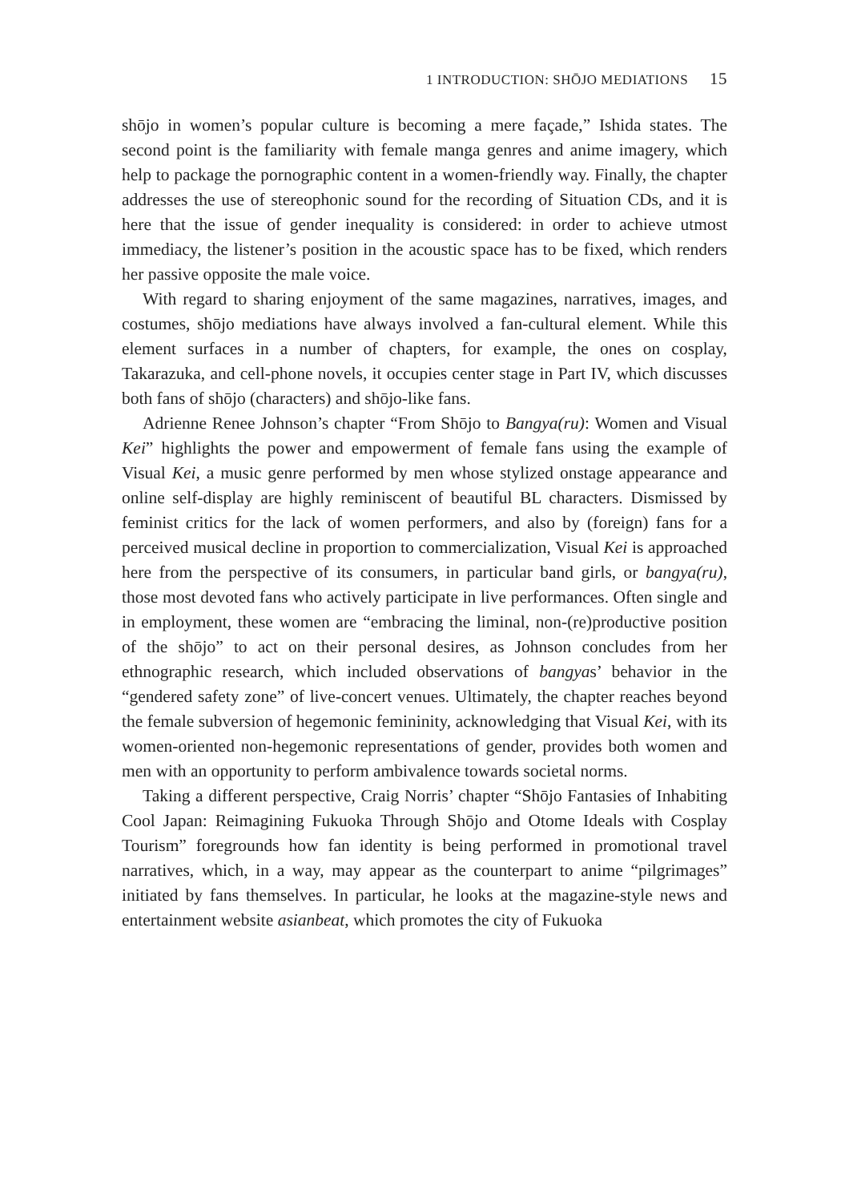1 INTRODUCTION: SHŌJO MEDIATIONS 15
shōjo in women’s popular culture is becoming a mere façade,” Ishida states. The second point is the familiarity with female manga genres and anime imagery, which help to package the pornographic content in a women-friendly way. Finally, the chapter addresses the use of stereophonic sound for the recording of Situation CDs, and it is here that the issue of gender inequality is considered: in order to achieve utmost immediacy, the listener’s position in the acoustic space has to be fixed, which renders her passive opposite the male voice.
With regard to sharing enjoyment of the same magazines, narratives, images, and costumes, shōjo mediations have always involved a fan-cultural element. While this element surfaces in a number of chapters, for example, the ones on cosplay, Takarazuka, and cell-phone novels, it occupies center stage in Part IV, which discusses both fans of shōjo (characters) and shōjo-like fans.
Adrienne Renee Johnson’s chapter “From Shōjo to Bangya(ru): Women and Visual Kei” highlights the power and empowerment of female fans using the example of Visual Kei, a music genre performed by men whose stylized onstage appearance and online self-display are highly reminiscent of beautiful BL characters. Dismissed by feminist critics for the lack of women performers, and also by (foreign) fans for a perceived musical decline in proportion to commercialization, Visual Kei is approached here from the perspective of its consumers, in particular band girls, or bangya(ru), those most devoted fans who actively participate in live performances. Often single and in employment, these women are “embracing the liminal, non-(re)productive position of the shōjo” to act on their personal desires, as Johnson concludes from her ethnographic research, which included observations of bangyas’ behavior in the “gendered safety zone” of live-concert venues. Ultimately, the chapter reaches beyond the female subversion of hegemonic femininity, acknowledging that Visual Kei, with its women-oriented non-hegemonic representations of gender, provides both women and men with an opportunity to perform ambivalence towards societal norms.
Taking a different perspective, Craig Norris’ chapter “Shōjo Fantasies of Inhabiting Cool Japan: Reimagining Fukuoka Through Shōjo and Otome Ideals with Cosplay Tourism” foregrounds how fan identity is being performed in promotional travel narratives, which, in a way, may appear as the counterpart to anime “pilgrimages” initiated by fans themselves. In particular, he looks at the magazine-style news and entertainment website asianbeat, which promotes the city of Fukuoka